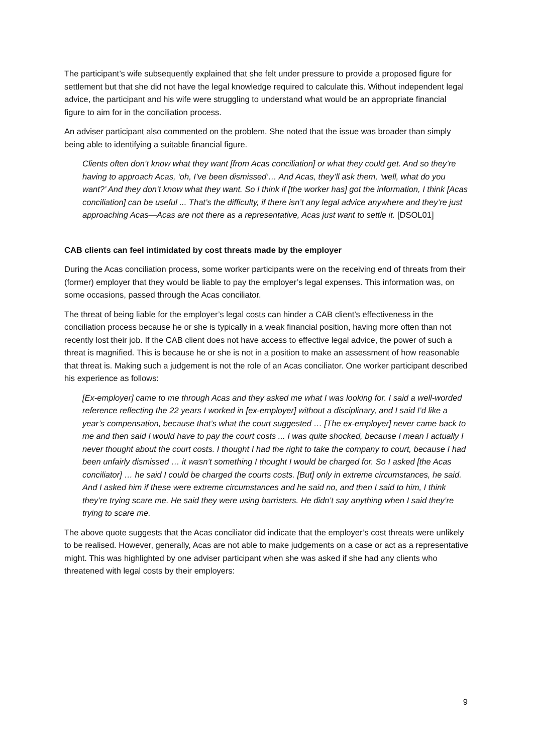The participant’s wife subsequently explained that she felt under pressure to provide a proposed figure for settlement but that she did not have the legal knowledge required to calculate this. Without independent legal advice, the participant and his wife were struggling to understand what would be an appropriate financial figure to aim for in the conciliation process.
An adviser participant also commented on the problem. She noted that the issue was broader than simply being able to identifying a suitable financial figure.
Clients often don’t know what they want [from Acas conciliation] or what they could get. And so they’re having to approach Acas, ‘oh, I’ve been dismissed’… And Acas, they’ll ask them, ‘well, what do you want?’ And they don’t know what they want. So I think if [the worker has] got the information, I think [Acas conciliation] can be useful ... That’s the difficulty, if there isn’t any legal advice anywhere and they’re just approaching Acas—Acas are not there as a representative, Acas just want to settle it. [DSOL01]
CAB clients can feel intimidated by cost threats made by the employer
During the Acas conciliation process, some worker participants were on the receiving end of threats from their (former) employer that they would be liable to pay the employer’s legal expenses. This information was, on some occasions, passed through the Acas conciliator.
The threat of being liable for the employer’s legal costs can hinder a CAB client’s effectiveness in the conciliation process because he or she is typically in a weak financial position, having more often than not recently lost their job. If the CAB client does not have access to effective legal advice, the power of such a threat is magnified. This is because he or she is not in a position to make an assessment of how reasonable that threat is. Making such a judgement is not the role of an Acas conciliator. One worker participant described his experience as follows:
[Ex-employer] came to me through Acas and they asked me what I was looking for. I said a well-worded reference reflecting the 22 years I worked in [ex-employer] without a disciplinary, and I said I’d like a year’s compensation, because that’s what the court suggested … [The ex-employer] never came back to me and then said I would have to pay the court costs ... I was quite shocked, because I mean I actually I never thought about the court costs. I thought I had the right to take the company to court, because I had been unfairly dismissed … it wasn’t something I thought I would be charged for. So I asked [the Acas conciliator] … he said I could be charged the courts costs. [But] only in extreme circumstances, he said. And I asked him if these were extreme circumstances and he said no, and then I said to him, I think they’re trying scare me. He said they were using barristers. He didn’t say anything when I said they’re trying to scare me.
The above quote suggests that the Acas conciliator did indicate that the employer’s cost threats were unlikely to be realised. However, generally, Acas are not able to make judgements on a case or act as a representative might. This was highlighted by one adviser participant when she was asked if she had any clients who threatened with legal costs by their employers:
9